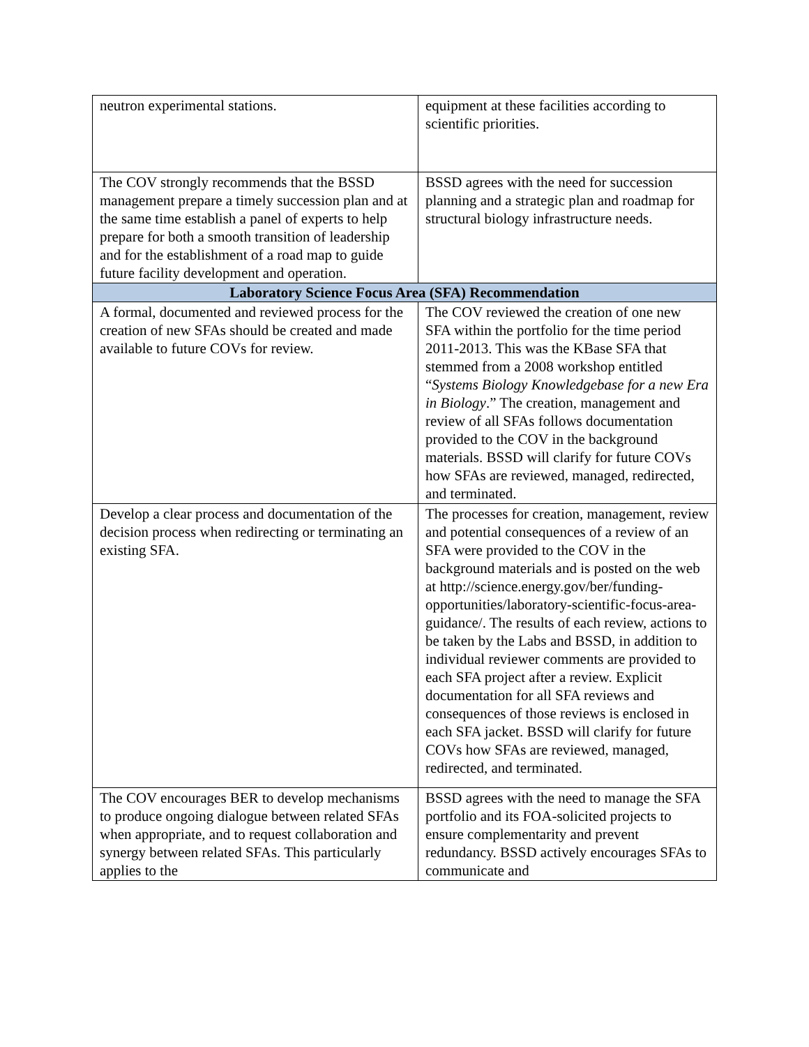| neutron experimental stations. | equipment at these facilities according to scientific priorities. |
| The COV strongly recommends that the BSSD management prepare a timely succession plan and at the same time establish a panel of experts to help prepare for both a smooth transition of leadership and for the establishment of a road map to guide future facility development and operation. | BSSD agrees with the need for succession planning and a strategic plan and roadmap for structural biology infrastructure needs. |
| Laboratory Science Focus Area (SFA) Recommendation | |
| A formal, documented and reviewed process for the creation of new SFAs should be created and made available to future COVs for review. | The COV reviewed the creation of one new SFA within the portfolio for the time period 2011-2013. This was the KBase SFA that stemmed from a 2008 workshop entitled “ Systems Biology Knowledgebase for a new Era in Biology .” The creation, management and review of all SFAs follows documentation provided to the COV in the background materials. BSSD will clarify for future COVs how SFAs are reviewed, managed, redirected, and terminated. |
| Develop a clear process and documentation of the decision process when redirecting or terminating an existing SFA. | The processes for creation, management, review and potential consequences of a review of an SFA were provided to the COV in the background materials and is posted on the web at http://science.energy.gov/ber/funding-opportunities/laboratory-scientific-focus-area-guidance/. The results of each review, actions to be taken by the Labs and BSSD, in addition to individual reviewer comments are provided to each SFA project after a review. Explicit documentation for all SFA reviews and consequences of those reviews is enclosed in each SFA jacket. BSSD will clarify for future COVs how SFAs are reviewed, managed, redirected, and terminated. |
| The COV encourages BER to develop mechanisms to produce ongoing dialogue between related SFAs when appropriate, and to request collaboration and synergy between related SFAs. This particularly applies to the | BSSD agrees with the need to manage the SFA portfolio and its FOA-solicited projects to ensure complementarity and prevent redundancy. BSSD actively encourages SFAs to communicate and |